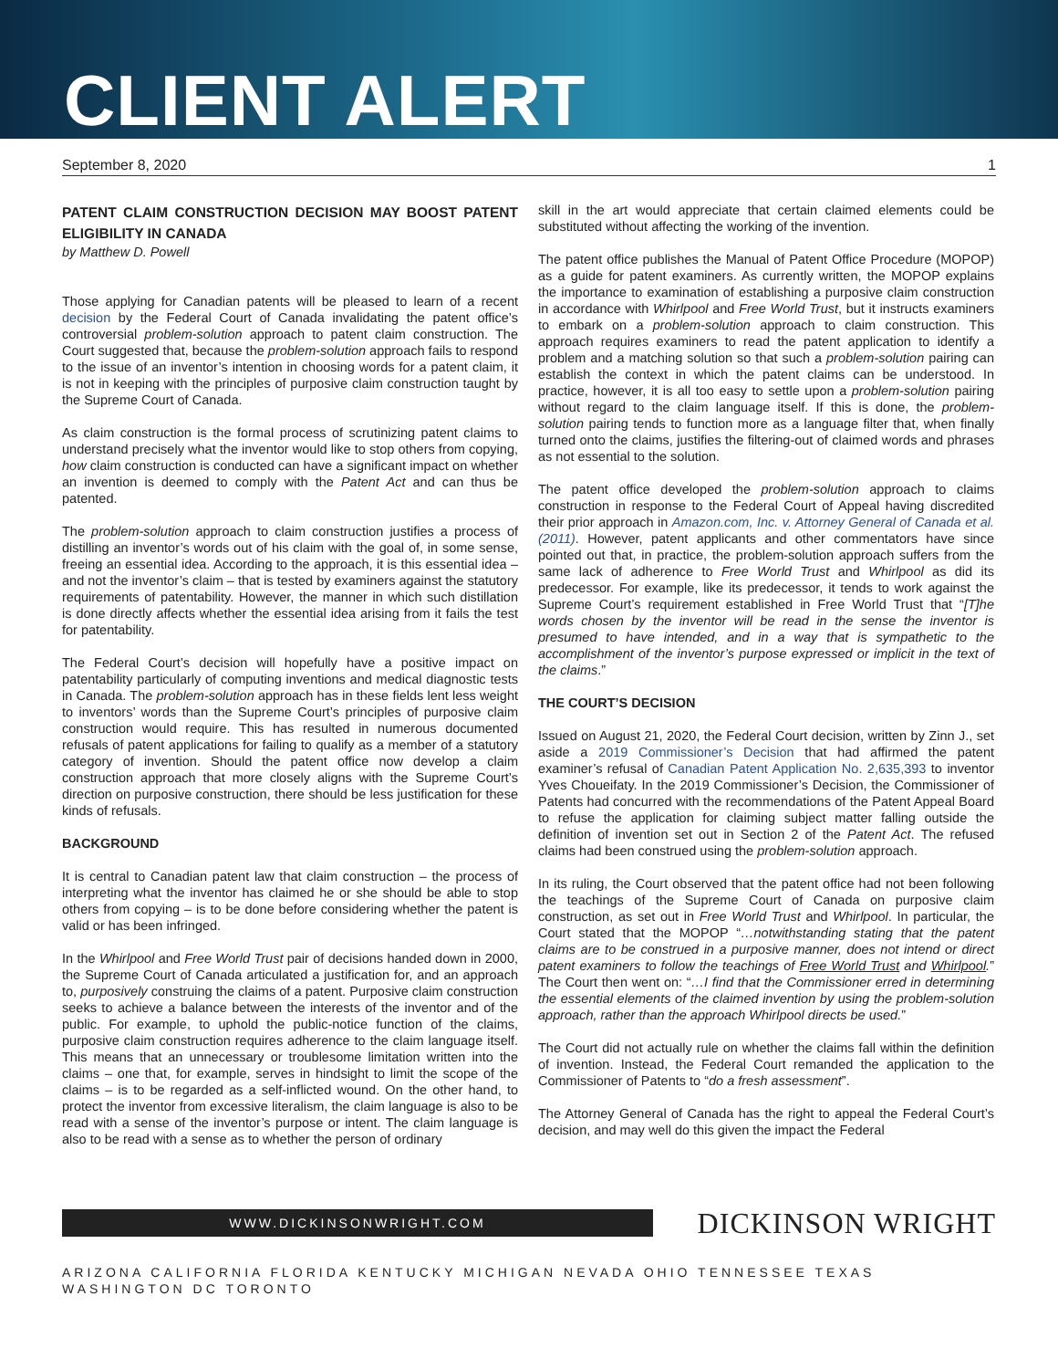CLIENT ALERT
September 8, 2020 1
PATENT CLAIM CONSTRUCTION DECISION MAY BOOST PATENT ELIGIBILITY IN CANADA
by Matthew D. Powell
Those applying for Canadian patents will be pleased to learn of a recent decision by the Federal Court of Canada invalidating the patent office’s controversial problem-solution approach to patent claim construction. The Court suggested that, because the problem-solution approach fails to respond to the issue of an inventor’s intention in choosing words for a patent claim, it is not in keeping with the principles of purposive claim construction taught by the Supreme Court of Canada.
As claim construction is the formal process of scrutinizing patent claims to understand precisely what the inventor would like to stop others from copying, how claim construction is conducted can have a significant impact on whether an invention is deemed to comply with the Patent Act and can thus be patented.
The problem-solution approach to claim construction justifies a process of distilling an inventor’s words out of his claim with the goal of, in some sense, freeing an essential idea. According to the approach, it is this essential idea – and not the inventor’s claim – that is tested by examiners against the statutory requirements of patentability. However, the manner in which such distillation is done directly affects whether the essential idea arising from it fails the test for patentability.
The Federal Court’s decision will hopefully have a positive impact on patentability particularly of computing inventions and medical diagnostic tests in Canada. The problem-solution approach has in these fields lent less weight to inventors’ words than the Supreme Court’s principles of purposive claim construction would require. This has resulted in numerous documented refusals of patent applications for failing to qualify as a member of a statutory category of invention. Should the patent office now develop a claim construction approach that more closely aligns with the Supreme Court’s direction on purposive construction, there should be less justification for these kinds of refusals.
BACKGROUND
It is central to Canadian patent law that claim construction – the process of interpreting what the inventor has claimed he or she should be able to stop others from copying – is to be done before considering whether the patent is valid or has been infringed.
In the Whirlpool and Free World Trust pair of decisions handed down in 2000, the Supreme Court of Canada articulated a justification for, and an approach to, purposively construing the claims of a patent. Purposive claim construction seeks to achieve a balance between the interests of the inventor and of the public. For example, to uphold the public-notice function of the claims, purposive claim construction requires adherence to the claim language itself. This means that an unnecessary or troublesome limitation written into the claims – one that, for example, serves in hindsight to limit the scope of the claims – is to be regarded as a self-inflicted wound. On the other hand, to protect the inventor from excessive literalism, the claim language is also to be read with a sense of the inventor’s purpose or intent. The claim language is also to be read with a sense as to whether the person of ordinary
skill in the art would appreciate that certain claimed elements could be substituted without affecting the working of the invention.
The patent office publishes the Manual of Patent Office Procedure (MOPOP) as a guide for patent examiners. As currently written, the MOPOP explains the importance to examination of establishing a purposive claim construction in accordance with Whirlpool and Free World Trust, but it instructs examiners to embark on a problem-solution approach to claim construction. This approach requires examiners to read the patent application to identify a problem and a matching solution so that such a problem-solution pairing can establish the context in which the patent claims can be understood. In practice, however, it is all too easy to settle upon a problem-solution pairing without regard to the claim language itself. If this is done, the problem-solution pairing tends to function more as a language filter that, when finally turned onto the claims, justifies the filtering-out of claimed words and phrases as not essential to the solution.
The patent office developed the problem-solution approach to claims construction in response to the Federal Court of Appeal having discredited their prior approach in Amazon.com, Inc. v. Attorney General of Canada et al. (2011). However, patent applicants and other commentators have since pointed out that, in practice, the problem-solution approach suffers from the same lack of adherence to Free World Trust and Whirlpool as did its predecessor. For example, like its predecessor, it tends to work against the Supreme Court’s requirement established in Free World Trust that “[T]he words chosen by the inventor will be read in the sense the inventor is presumed to have intended, and in a way that is sympathetic to the accomplishment of the inventor’s purpose expressed or implicit in the text of the claims.”
THE COURT’S DECISION
Issued on August 21, 2020, the Federal Court decision, written by Zinn J., set aside a 2019 Commissioner’s Decision that had affirmed the patent examiner’s refusal of Canadian Patent Application No. 2,635,393 to inventor Yves Choueifaty. In the 2019 Commissioner’s Decision, the Commissioner of Patents had concurred with the recommendations of the Patent Appeal Board to refuse the application for claiming subject matter falling outside the definition of invention set out in Section 2 of the Patent Act. The refused claims had been construed using the problem-solution approach.
In its ruling, the Court observed that the patent office had not been following the teachings of the Supreme Court of Canada on purposive claim construction, as set out in Free World Trust and Whirlpool. In particular, the Court stated that the MOPOP “…notwithstanding stating that the patent claims are to be construed in a purposive manner, does not intend or direct patent examiners to follow the teachings of Free World Trust and Whirlpool.” The Court then went on: “…I find that the Commissioner erred in determining the essential elements of the claimed invention by using the problem-solution approach, rather than the approach Whirlpool directs be used.”
The Court did not actually rule on whether the claims fall within the definition of invention. Instead, the Federal Court remanded the application to the Commissioner of Patents to “do a fresh assessment”.
The Attorney General of Canada has the right to appeal the Federal Court’s decision, and may well do this given the impact the Federal
WWW.DICKINSONWRIGHT.COM
DICKINSON WRIGHT
ARIZONA CALIFORNIA FLORIDA KENTUCKY MICHIGAN NEVADA OHIO TENNESSEE TEXAS WASHINGTON DC TORONTO